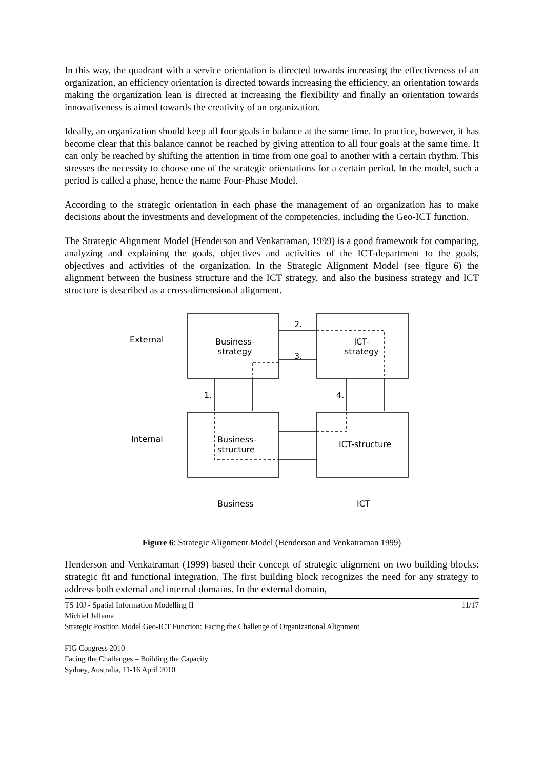In this way, the quadrant with a service orientation is directed towards increasing the effectiveness of an organization, an efficiency orientation is directed towards increasing the efficiency, an orientation towards making the organization lean is directed at increasing the flexibility and finally an orientation towards innovativeness is aimed towards the creativity of an organization.
Ideally, an organization should keep all four goals in balance at the same time. In practice, however, it has become clear that this balance cannot be reached by giving attention to all four goals at the same time. It can only be reached by shifting the attention in time from one goal to another with a certain rhythm. This stresses the necessity to choose one of the strategic orientations for a certain period. In the model, such a period is called a phase, hence the name Four-Phase Model.
According to the strategic orientation in each phase the management of an organization has to make decisions about the investments and development of the competencies, including the Geo-ICT function.
The Strategic Alignment Model (Henderson and Venkatraman, 1999) is a good framework for comparing, analyzing and explaining the goals, objectives and activities of the ICT-department to the goals, objectives and activities of the organization. In the Strategic Alignment Model (see figure 6) the alignment between the business structure and the ICT strategy, and also the business strategy and ICT structure is described as a cross-dimensional alignment.
External
Internal
Business-
strategy
ICT-
strategy
Business-
structure
ICT-structure
2.
3.
1. 4.
Business ICT
Figure 6: Strategic Alignment Model (Henderson and Venkatraman 1999)
Henderson and Venkatraman (1999) based their concept of strategic alignment on two building blocks: strategic fit and functional integration. The first building block recognizes the need for any strategy to address both external and internal domains. In the external domain,
TS 10J - Spatial Information Modelling II 11/17
Michiel Jellema
Strategic Position Model Geo-ICT Function: Facing the Challenge of Organizational Alignment
FIG Congress 2010
Facing the Challenges – Building the Capacity
Sydney, Australia, 11-16 April 2010